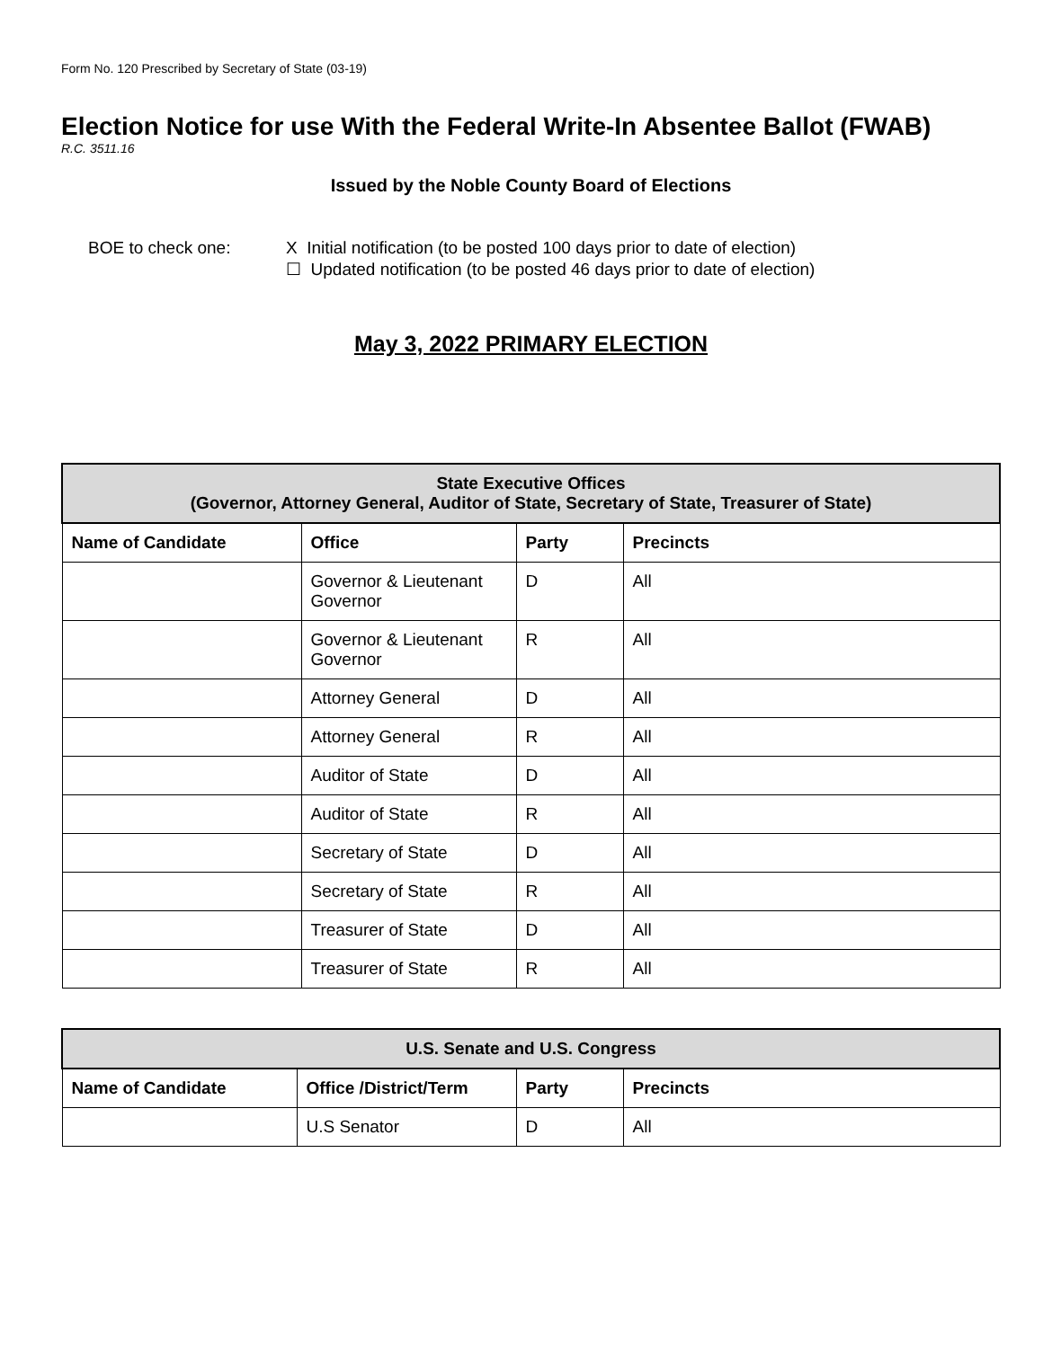Form No. 120 Prescribed by Secretary of State (03-19)
Election Notice for use With the Federal Write-In Absentee Ballot (FWAB)
R.C. 3511.16
Issued by the Noble County Board of Elections
BOE to check one: X Initial notification (to be posted 100 days prior to date of election)
☐ Updated notification (to be posted 46 days prior to date of election)
May 3, 2022 PRIMARY ELECTION
| State Executive Offices (Governor, Attorney General, Auditor of State, Secretary of State, Treasurer of State) | | | |
| --- | --- | --- | --- |
| Name of Candidate | Office | Party | Precincts |
| | Governor & Lieutenant Governor | D | All |
| | Governor & Lieutenant Governor | R | All |
| | Attorney General | D | All |
| | Attorney General | R | All |
| | Auditor of State | D | All |
| | Auditor of State | R | All |
| | Secretary of State | D | All |
| | Secretary of State | R | All |
| | Treasurer of State | D | All |
| | Treasurer of State | R | All |
| U.S. Senate and U.S. Congress | | | |
| --- | --- | --- | --- |
| Name of Candidate | Office /District/Term | Party | Precincts |
| | U.S Senator | D | All |